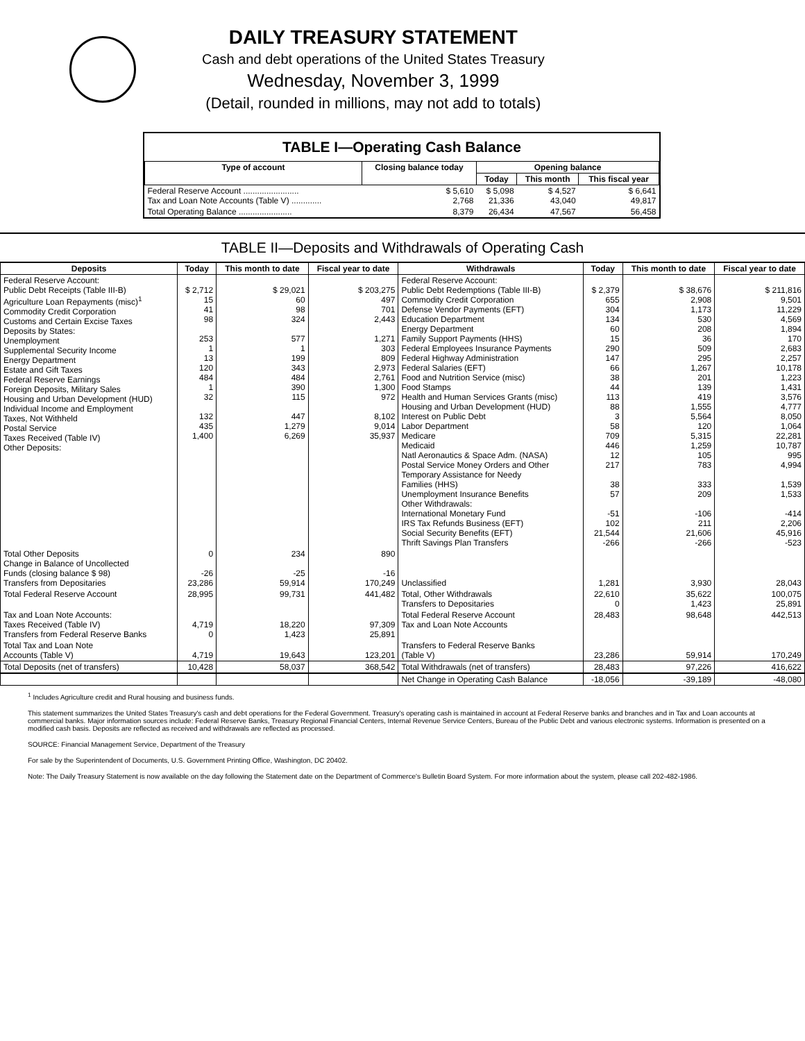DAILY TREASURY STATEMENT
Cash and debt operations of the United States Treasury
Wednesday, November 3, 1999
(Detail, rounded in millions, may not add to totals)
TABLE I—Operating Cash Balance
| Type of account | Closing balance today | Opening balance | | |
| --- | --- | --- | --- | --- |
| | | Today | This month | This fiscal year |
| Federal Reserve Account ........................ Tax and Loan Note Accounts (Table V) ............. | $ 5,610 2,768 | $ 5,098 21,336 | $ 4,527 43,040 | $ 6,641 49,817 |
| Total Operating Balance ....................... | 8,379 | 26,434 | 47,567 | 56,458 |
TABLE II—Deposits and Withdrawals of Operating Cash
| Deposits | Today | This month to date | Fiscal year to date | Withdrawals | Today | This month to date | Fiscal year to date |
| --- | --- | --- | --- | --- | --- | --- | --- |
| Federal Reserve Account: Public Debt Receipts (Table III-B) Agriculture Loan Repayments (misc)<sup>1</sup> Commodity Credit Corporation Customs and Certain Excise Taxes Deposits by States: Unemployment Supplemental Security Income Energy Department Estate and Gift Taxes Federal Reserve Earnings Foreign Deposits, Military Sales Housing and Urban Development (HUD) Individual Income and Employment Taxes, Not Withheld Postal Service Taxes Received (Table IV) Other Deposits: | $ 2,712 15 41 98 253 1 13 120 484 1 32 132 435 1,400 | $ 29,021 60 98 324 577 1 199 343 484 390 115 447 1,279 6,269 | $ 203,275 497 701 2,443 1,271 303 809 2,973 2,761 1,300 972 8,102 9,014 35,937 | Federal Reserve Account: Public Debt Redemptions (Table III-B) Commodity Credit Corporation Defense Vendor Payments (EFT) Education Department Energy Department Family Support Payments (HHS) Federal Employees Insurance Payments Federal Highway Administration Federal Salaries (EFT) Food and Nutrition Service (misc) Food Stamps Health and Human Services Grants (misc) Housing and Urban Development (HUD) Interest on Public Debt Labor Department Medicare Medicaid Natl Aeronautics & Space Adm. (NASA) Postal Service Money Orders and Other Temporary Assistance for Needy Families (HHS) Unemployment Insurance Benefits Other Withdrawals: International Monetary Fund IRS Tax Refunds Business (EFT) Social Security Benefits (EFT) Thrift Savings Plan Transfers | $ 2,379 655 304 134 60 15 290 147 66 38 44 113 88 3 58 709 446 12 217 38 57 -51 102 21,544 -266 | $ 38,676 2,908 1,173 530 208 36 509 295 1,267 201 139 419 1,555 5,564 120 5,315 1,259 105 783 333 209 -106 211 21,606 -266 | $ 211,816 9,501 11,229 4,569 1,894 170 2,683 2,257 10,178 1,223 1,431 3,576 4,777 8,050 1,064 22,281 10,787 995 4,994 1,539 1,533 -414 2,206 45,916 -523 |
| Total Other Deposits Change in Balance of Uncollected Funds (closing balance $ 98) Transfers from Depositaries | 0 -26 23,286 | 234 -25 59,914 | 890 -16 170,249 | Unclassified | 1,281 | 3,930 | 28,043 |
| Total Federal Reserve Account | 28,995 | 99,731 | 441,482 | Total, Other Withdrawals Transfers to Depositaries | 22,610 0 | 35,622 1,423 | 100,075 25,891 |
| Tax and Loan Note Accounts: Taxes Received (Table IV) Transfers from Federal Reserve Banks | 4,719 0 | 18,220 1,423 | 97,309 25,891 | Total Federal Reserve Account Tax and Loan Note Accounts | 28,483 | 98,648 | 442,513 |
| Total Tax and Loan Note Accounts (Table V) | 4,719 | 19,643 | 123,201 | Transfers to Federal Reserve Banks (Table V) | 23,286 | 59,914 | 170,249 |
| Total Deposits (net of transfers) | 10,428 | 58,037 | 368,542 | Total Withdrawals (net of transfers) | 28,483 | 97,226 | 416,622 |
| | | | | Net Change in Operating Cash Balance | -18,056 | -39,189 | -48,080 |
<sup>1</sup> Includes Agriculture credit and Rural housing and business funds.
This statement summarizes the United States Treasury's cash and debt operations for the Federal Government. Treasury's operating cash is maintained in account at Federal Reserve banks and branches and in Tax and Loan accounts at commercial banks. Major information sources include: Federal Reserve Banks, Treasury Regional Financial Centers, Internal Revenue Service Centers, Bureau of the Public Debt and various electronic systems. Information is presented on a modified cash basis. Deposits are reflected as received and withdrawals are reflected as processed.
SOURCE: Financial Management Service, Department of the Treasury
For sale by the Superintendent of Documents, U.S. Government Printing Office, Washington, DC 20402.
Note: The Daily Treasury Statement is now available on the day following the Statement date on the Department of Commerce's Bulletin Board System. For more information about the system, please call 202-482-1986.